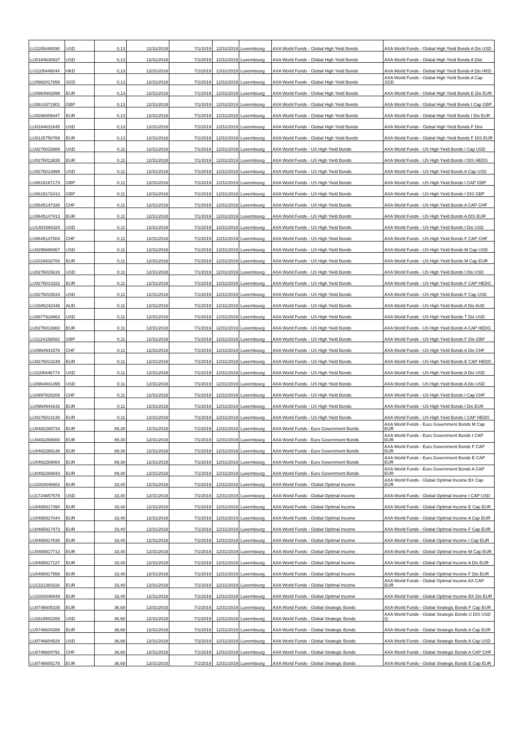| LU1105448390 | USD | 0,13 | 12/31/2018 | 7/1/2019 | 12/31/2019 | Luxembourg | AXA World Funds - Global High Yield Bonds | AXA World Funds - Global High Yield Bonds A Dis USD |
| LU0184630837 | USD | 0,13 | 12/31/2018 | 7/1/2019 | 12/31/2019 | Luxembourg | AXA World Funds - Global High Yield Bonds | AXA World Funds - Global High Yield Bonds A Dist |
| LU1105448044 | HKD | 0,13 | 12/31/2018 | 7/1/2019 | 12/31/2019 | Luxembourg | AXA World Funds - Global High Yield Bonds | AXA World Funds - Global High Yield Bonds A Dis HKD |
| LU0982017856 | SGD | 0,13 | 12/31/2018 | 7/1/2019 | 12/31/2019 | Luxembourg | AXA World Funds - Global High Yield Bonds | AXA World Funds - Global High Yield Bonds A Cap SGD |
| LU0964942899 | EUR | 0,13 | 12/31/2018 | 7/1/2019 | 12/31/2019 | Luxembourg | AXA World Funds - Global High Yield Bonds | AXA World Funds - Global High Yield Bonds E Dis EUR |
| LU0814371901 | GBP | 0,13 | 12/31/2018 | 7/1/2019 | 12/31/2019 | Luxembourg | AXA World Funds - Global High Yield Bonds | AXA World Funds - Global High Yield Bonds I Cap GBP |
| LU0266009447 | EUR | 0,13 | 12/31/2018 | 7/1/2019 | 12/31/2019 | Luxembourg | AXA World Funds - Global High Yield Bonds | AXA World Funds - Global High Yield Bonds I Dis EUR |
| LU0184631645 | USD | 0,13 | 12/31/2018 | 7/1/2019 | 12/31/2019 | Luxembourg | AXA World Funds - Global High Yield Bonds | AXA World Funds - Global High Yield Bonds F Dist |
| LU0125750769 | EUR | 0,13 | 12/31/2018 | 7/1/2019 | 12/31/2019 | Luxembourg | AXA World Funds - Global High Yield Bonds | AXA World Funds - Global High Yield Bonds F DIS EUR |
| LU0276015889 | USD | 0,11 | 12/31/2018 | 7/1/2019 | 12/31/2019 | Luxembourg | AXA World Funds - US High Yield Bonds | AXA World Funds - US High Yield Bonds I Cap USD |
| LU0276013835 | EUR | 0,11 | 12/31/2018 | 7/1/2019 | 12/31/2019 | Luxembourg | AXA World Funds - US High Yield Bonds | AXA World Funds - US High Yield Bonds I DIS HEDG |
| LU0276014999 | USD | 0,11 | 12/31/2018 | 7/1/2019 | 12/31/2019 | Luxembourg | AXA World Funds - US High Yield Bonds | AXA World Funds - US High Yield Bonds A Cap USD |
| LU0619167173 | GBP | 0,11 | 12/31/2018 | 7/1/2019 | 12/31/2019 | Luxembourg | AXA World Funds - US High Yield Bonds | AXA World Funds - US High Yield Bonds I CAP GBP |
| LU0619172413 | GBP | 0,11 | 12/31/2018 | 7/1/2019 | 12/31/2019 | Luxembourg | AXA World Funds - US High Yield Bonds | AXA World Funds - US High Yield Bonds I DIS GBP |
| LU0645147330 | CHF | 0,11 | 12/31/2018 | 7/1/2019 | 12/31/2019 | Luxembourg | AXA World Funds - US High Yield Bonds | AXA World Funds - US High Yield Bonds A CAP CHF |
| LU0645147413 | EUR | 0,11 | 12/31/2018 | 7/1/2019 | 12/31/2019 | Luxembourg | AXA World Funds - US High Yield Bonds | AXA World Funds - US High Yield Bonds A DIS EUR |
| LU1481594320 | USD | 0,11 | 12/31/2018 | 7/1/2019 | 12/31/2019 | Luxembourg | AXA World Funds - US High Yield Bonds | AXA World Funds - US High Yield Bonds I Dis USD |
| LU0645147504 | CHF | 0,11 | 12/31/2018 | 7/1/2019 | 12/31/2019 | Luxembourg | AXA World Funds - US High Yield Bonds | AXA World Funds - US High Yield Bonds F CAP CHF |
| LU0295689367 | USD | 0,11 | 12/31/2018 | 7/1/2019 | 12/31/2019 | Luxembourg | AXA World Funds - US High Yield Bonds | AXA World Funds - US High Yield Bonds M Cap USD |
| LU1016633700 | EUR | 0,11 | 12/31/2018 | 7/1/2019 | 12/31/2019 | Luxembourg | AXA World Funds - US High Yield Bonds | AXA World Funds - US High Yield Bonds M Cap EUR |
| LU0276015616 | USD | 0,11 | 12/31/2018 | 7/1/2019 | 12/31/2019 | Luxembourg | AXA World Funds - US High Yield Bonds | AXA World Funds - US High Yield Bonds I Dis USD |
| LU0276013322 | EUR | 0,11 | 12/31/2018 | 7/1/2019 | 12/31/2019 | Luxembourg | AXA World Funds - US High Yield Bonds | AXA World Funds - US High Yield Bonds F CAP HEDG |
| LU0276015533 | USD | 0,11 | 12/31/2018 | 7/1/2019 | 12/31/2019 | Luxembourg | AXA World Funds - US High Yield Bonds | AXA World Funds - US High Yield Bonds F Cap USD |
| LU1585242446 | AUD | 0,11 | 12/31/2018 | 7/1/2019 | 12/31/2019 | Luxembourg | AXA World Funds - US High Yield Bonds | AXA World Funds - US High Yield Bonds A Dis AUD |
| LU0877918663 | USD | 0,11 | 12/31/2018 | 7/1/2019 | 12/31/2019 | Luxembourg | AXA World Funds - US High Yield Bonds | AXA World Funds - US High Yield Bonds T Dis USD |
| LU0276013082 | EUR | 0,11 | 12/31/2018 | 7/1/2019 | 12/31/2019 | Luxembourg | AXA World Funds - US High Yield Bonds | AXA World Funds - US High Yield Bonds A CAP HEDG |
| LU1124158582 | GBP | 0,11 | 12/31/2018 | 7/1/2019 | 12/31/2019 | Luxembourg | AXA World Funds - US High Yield Bonds | AXA World Funds - US High Yield Bonds F Dis GBP |
| LU0964941578 | CHF | 0,11 | 12/31/2018 | 7/1/2019 | 12/31/2019 | Luxembourg | AXA World Funds - US High Yield Bonds | AXA World Funds - US High Yield Bonds A Dis CHF |
| LU0276013249 | EUR | 0,11 | 12/31/2018 | 7/1/2019 | 12/31/2019 | Luxembourg | AXA World Funds - US High Yield Bonds | AXA World Funds - US High Yield Bonds E CAP HEDG |
| LU1105446774 | USD | 0,11 | 12/31/2018 | 7/1/2019 | 12/31/2019 | Luxembourg | AXA World Funds - US High Yield Bonds | AXA World Funds - US High Yield Bonds A Dis USD |
| LU0964941495 | USD | 0,11 | 12/31/2018 | 7/1/2019 | 12/31/2019 | Luxembourg | AXA World Funds - US High Yield Bonds | AXA World Funds - US High Yield Bonds A Dis USD |
| LU0997828206 | CHF | 0,11 | 12/31/2018 | 7/1/2019 | 12/31/2019 | Luxembourg | AXA World Funds - US High Yield Bonds | AXA World Funds - US High Yield Bonds I Cap CHF |
| LU0964944242 | EUR | 0,11 | 12/31/2018 | 7/1/2019 | 12/31/2019 | Luxembourg | AXA World Funds - US High Yield Bonds | AXA World Funds - US High Yield Bonds I Dis EUR |
| LU0276014130 | EUR | 0,11 | 12/31/2018 | 7/1/2019 | 12/31/2019 | Luxembourg | AXA World Funds - US High Yield Bonds | AXA World Funds - US High Yield Bonds I CAP HEDG |
| LU0482269734 | EUR | 89,30 | 12/31/2018 | 7/1/2019 | 12/31/2019 | Luxembourg | AXA World Funds - Euro Government Bonds | AXA World Funds - Euro Government Bonds M Cap EUR |
| LU0482269650 | EUR | 89,30 | 12/31/2018 | 7/1/2019 | 12/31/2019 | Luxembourg | AXA World Funds - Euro Government Bonds | AXA World Funds - Euro Government Bonds I CAP EUR |
| LU0482269148 | EUR | 89,30 | 12/31/2018 | 7/1/2019 | 12/31/2019 | Luxembourg | AXA World Funds - Euro Government Bonds | AXA World Funds - Euro Government Bonds F CAP EUR |
| LU0482269064 | EUR | 89,30 | 12/31/2018 | 7/1/2019 | 12/31/2019 | Luxembourg | AXA World Funds - Euro Government Bonds | AXA World Funds - Euro Government Bonds E CAP EUR |
| LU0482268843 | EUR | 89,30 | 12/31/2018 | 7/1/2019 | 12/31/2019 | Luxembourg | AXA World Funds - Euro Government Bonds | AXA World Funds - Euro Government Bonds A CAP EUR |
| LU1002646682 | EUR | 33,40 | 12/31/2018 | 7/1/2019 | 12/31/2019 | Luxembourg | AXA World Funds - Global Optimal Income | AXA World Funds - Global Optimal Income BX Cap EUR |
| LU1724657579 | USD | 33,40 | 12/31/2018 | 7/1/2019 | 12/31/2019 | Luxembourg | AXA World Funds - Global Optimal Income | AXA World Funds - Global Optimal Income I CAP USD |
| LU0465917390 | EUR | 33,40 | 12/31/2018 | 7/1/2019 | 12/31/2019 | Luxembourg | AXA World Funds - Global Optimal Income | AXA World Funds - Global Optimal Income E Cap EUR |
| LU0465917044 | EUR | 33,40 | 12/31/2018 | 7/1/2019 | 12/31/2019 | Luxembourg | AXA World Funds - Global Optimal Income | AXA World Funds - Global Optimal Income A Cap EUR |
| LU0465917473 | EUR | 33,40 | 12/31/2018 | 7/1/2019 | 12/31/2019 | Luxembourg | AXA World Funds - Global Optimal Income | AXA World Funds - Global Optimal Income F Cap EUR |
| LU0465917630 | EUR | 33,40 | 12/31/2018 | 7/1/2019 | 12/31/2019 | Luxembourg | AXA World Funds - Global Optimal Income | AXA World Funds - Global Optimal Income I Cap EUR |
| LU0465917713 | EUR | 33,40 | 12/31/2018 | 7/1/2019 | 12/31/2019 | Luxembourg | AXA World Funds - Global Optimal Income | AXA World Funds - Global Optimal Income M Cap EUR |
| LU0465917127 | EUR | 33,40 | 12/31/2018 | 7/1/2019 | 12/31/2019 | Luxembourg | AXA World Funds - Global Optimal Income | AXA World Funds - Global Optimal Income A Dis EUR |
| LU0465917556 | EUR | 33,40 | 12/31/2018 | 7/1/2019 | 12/31/2019 | Luxembourg | AXA World Funds - Global Optimal Income | AXA World Funds - Global Optimal Income F Dis EUR |
| LU1321383116 | EUR | 33,40 | 12/31/2018 | 7/1/2019 | 12/31/2019 | Luxembourg | AXA World Funds - Global Optimal Income | AXA World Funds - Global Optimal Income AX CAP EUR |
| LU1002646849 | EUR | 33,40 | 12/31/2018 | 7/1/2019 | 12/31/2019 | Luxembourg | AXA World Funds - Global Optimal Income | AXA World Funds - Global Optimal Income BX Dis EUR |
| LU0746605335 | EUR | 36,68 | 12/31/2018 | 7/1/2019 | 12/31/2019 | Luxembourg | AXA World Funds - Global Strategic Bonds | AXA World Funds - Global Strategic Bonds F Cap EUR |
| LU1819502268 | USD | 36,68 | 12/31/2018 | 7/1/2019 | 12/31/2019 | Luxembourg | AXA World Funds - Global Strategic Bonds | AXA World Funds - Global Strategic Bonds U DIS USD Q |
| LU0746604288 | EUR | 36,68 | 12/31/2018 | 7/1/2019 | 12/31/2019 | Luxembourg | AXA World Funds - Global Strategic Bonds | AXA World Funds - Global Strategic Bonds A Cap EUR |
| LU0746604528 | USD | 36,68 | 12/31/2018 | 7/1/2019 | 12/31/2019 | Luxembourg | AXA World Funds - Global Strategic Bonds | AXA World Funds - Global Strategic Bonds A Cap USD |
| LU0746604791 | CHF | 36,68 | 12/31/2018 | 7/1/2019 | 12/31/2019 | Luxembourg | AXA World Funds - Global Strategic Bonds | AXA World Funds - Global Strategic Bonds A CAP CHF |
| LU0746605178 | EUR | 36,68 | 12/31/2018 | 7/1/2019 | 12/31/2019 | Luxembourg | AXA World Funds - Global Strategic Bonds | AXA World Funds - Global Strategic Bonds E Cap EUR |